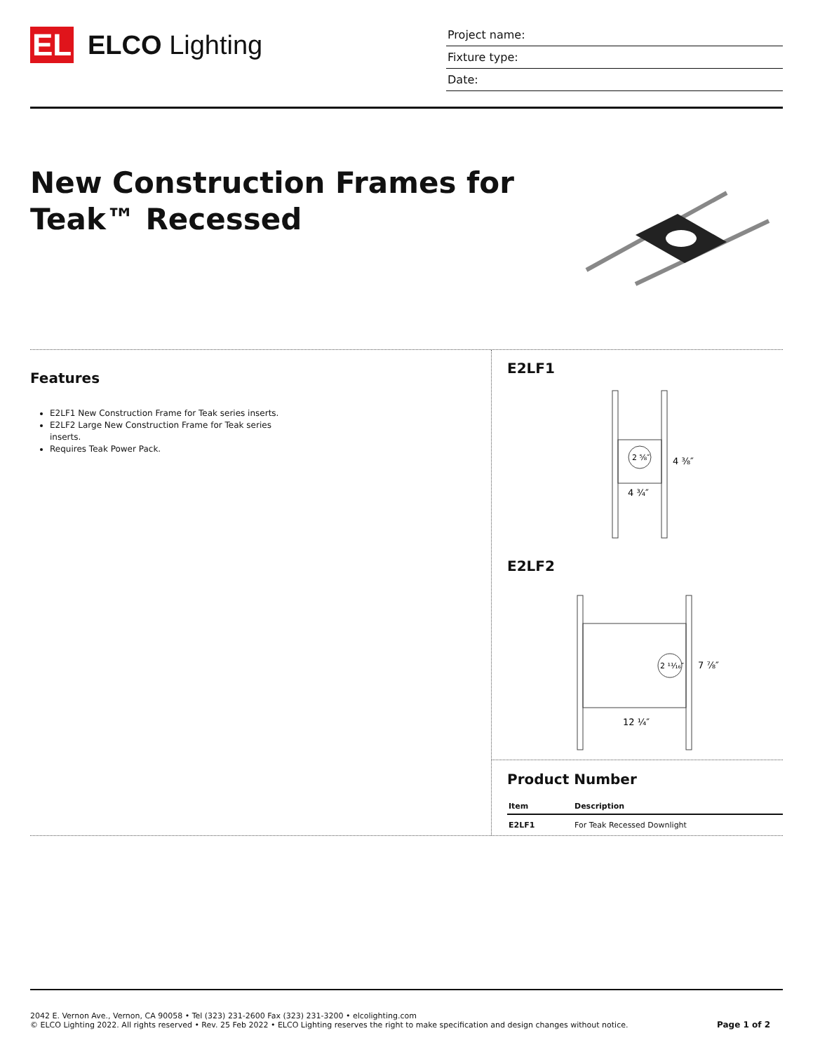EL
ELCO Lighting
Project name:
Fixture type:
Date:
New Construction Frames for
Teak™ Recessed
Features
E2LF1 New Construction Frame for Teak series inserts.
E2LF2 Large New Construction Frame for Teak series inserts.
Requires Teak Power Pack.
E2LF1
2 ⅝″
4 ⅜″
4 ¾″
E2LF2
2 ¹¹⁄₁₆″
7 ⅞″
12 ¼″
Product Number
| Item | Description |
| --- | --- |
| E2LF1 | For Teak Recessed Downlight |
2042 E. Vernon Ave., Vernon, CA 90058 • Tel (323) 231-2600 Fax (323) 231-3200 • elcolighting.com
© ELCO Lighting 2022. All rights reserved • Rev. 25 Feb 2022 • ELCO Lighting reserves the right to make specification and design changes without notice.
Page 1 of 2